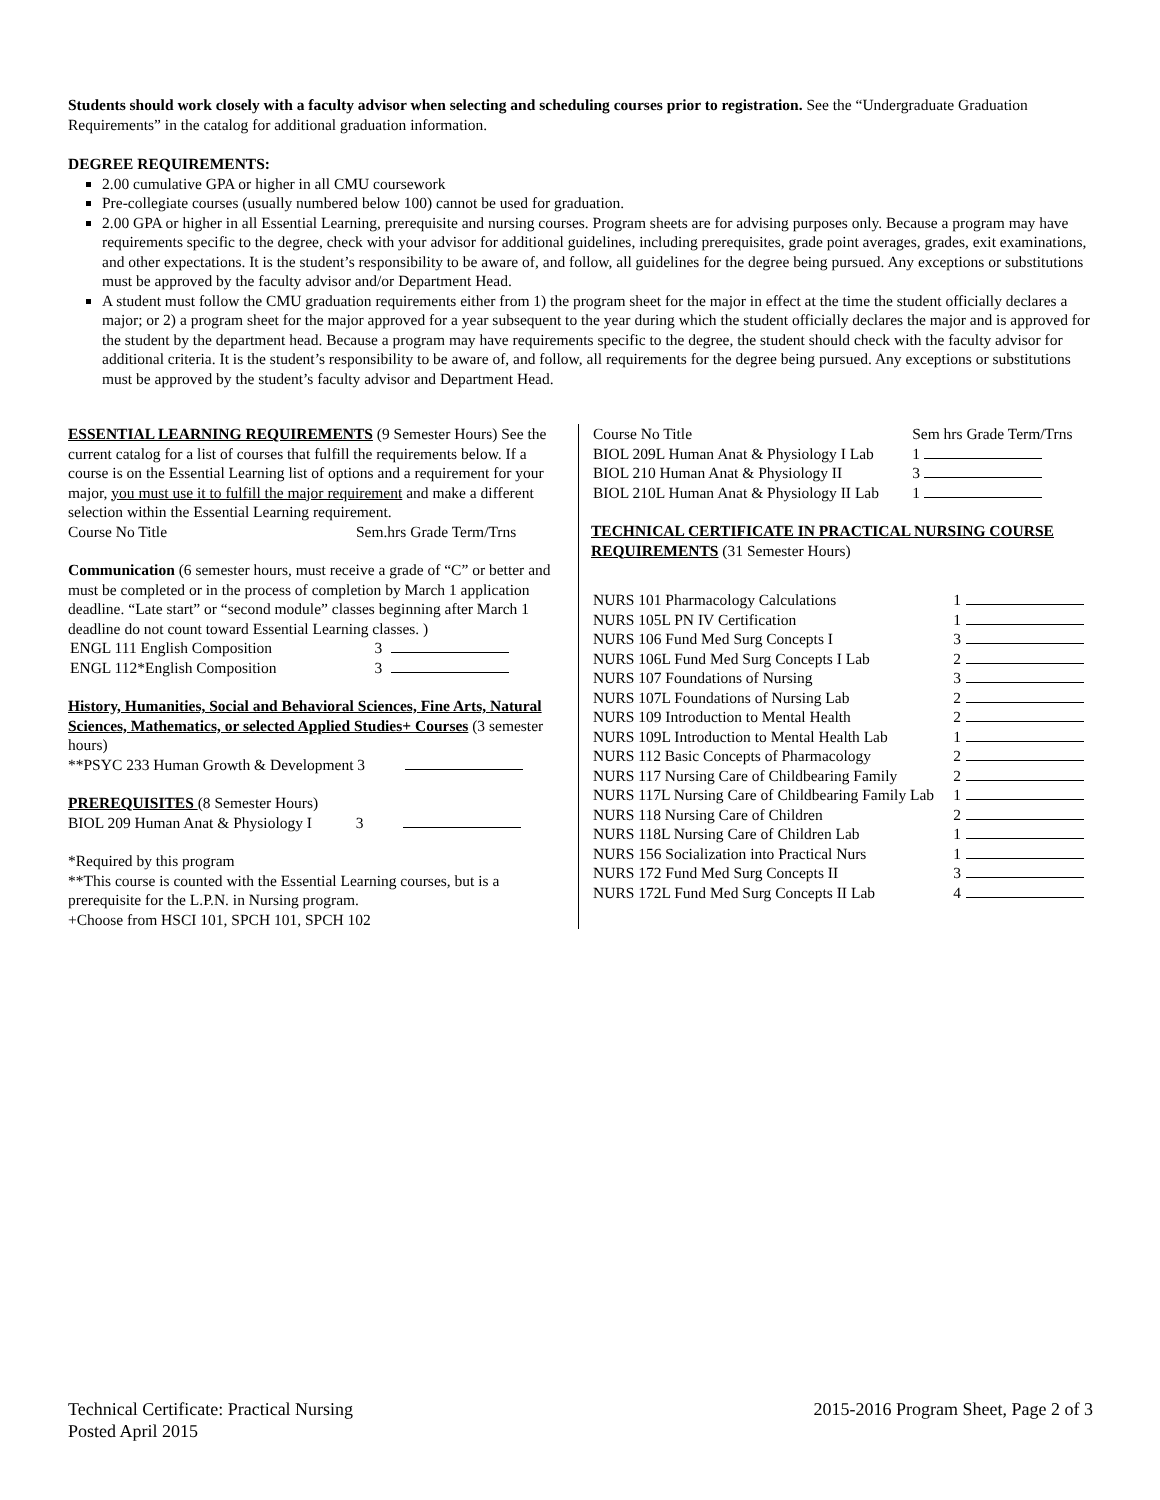Students should work closely with a faculty advisor when selecting and scheduling courses prior to registration. See the “Undergraduate Graduation Requirements” in the catalog for additional graduation information.
DEGREE REQUIREMENTS:
2.00 cumulative GPA or higher in all CMU coursework
Pre-collegiate courses (usually numbered below 100) cannot be used for graduation.
2.00 GPA or higher in all Essential Learning, prerequisite and nursing courses. Program sheets are for advising purposes only. Because a program may have requirements specific to the degree, check with your advisor for additional guidelines, including prerequisites, grade point averages, grades, exit examinations, and other expectations. It is the student’s responsibility to be aware of, and follow, all guidelines for the degree being pursued. Any exceptions or substitutions must be approved by the faculty advisor and/or Department Head.
A student must follow the CMU graduation requirements either from 1) the program sheet for the major in effect at the time the student officially declares a major; or 2) a program sheet for the major approved for a year subsequent to the year during which the student officially declares the major and is approved for the student by the department head. Because a program may have requirements specific to the degree, the student should check with the faculty advisor for additional criteria. It is the student’s responsibility to be aware of, and follow, all requirements for the degree being pursued. Any exceptions or substitutions must be approved by the student’s faculty advisor and Department Head.
ESSENTIAL LEARNING REQUIREMENTS (9 Semester Hours) See the current catalog for a list of courses that fulfill the requirements below. If a course is on the Essential Learning list of options and a requirement for your major, you must use it to fulfill the major requirement and make a different selection within the Essential Learning requirement.
Course No Title Sem.hrs Grade Term/Trns
Communication (6 semester hours, must receive a grade of “C” or better and must be completed or in the process of completion by March 1 application deadline. “Late start” or “second module” classes beginning after March 1 deadline do not count toward Essential Learning classes. )
| ENGL 111 English Composition | 3 | |
| ENGL 112*English Composition | 3 | |
History, Humanities, Social and Behavioral Sciences, Fine Arts, Natural Sciences, Mathematics, or selected Applied Studies+ Courses (3 semester hours)
**PSYC 233 Human Growth & Development 3
PREREQUISITES (8 Semester Hours)
BIOL 209 Human Anat & Physiology I 3
*Required by this program
**This course is counted with the Essential Learning courses, but is a prerequisite for the L.P.N. in Nursing program.
+Choose from HSCI 101, SPCH 101, SPCH 102
| Course No Title | Sem hrs Grade Term/Trns |
| --- | --- |
| BIOL 209L Human Anat & Physiology I Lab | 1 |
| BIOL 210 Human Anat & Physiology II | 3 |
| BIOL 210L Human Anat & Physiology II Lab | 1 |
TECHNICAL CERTIFICATE IN PRACTICAL NURSING COURSE REQUIREMENTS (31 Semester Hours)
| NURS 101 Pharmacology Calculations | 1 | |
| NURS 105L PN IV Certification | 1 | |
| NURS 106 Fund Med Surg Concepts I | 3 | |
| NURS 106L Fund Med Surg Concepts I Lab | 2 | |
| NURS 107 Foundations of Nursing | 3 | |
| NURS 107L Foundations of Nursing Lab | 2 | |
| NURS 109 Introduction to Mental Health | 2 | |
| NURS 109L Introduction to Mental Health Lab | 1 | |
| NURS 112 Basic Concepts of Pharmacology | 2 | |
| NURS 117 Nursing Care of Childbearing Family | 2 | |
| NURS 117L Nursing Care of Childbearing Family Lab | 1 | |
| NURS 118 Nursing Care of Children | 2 | |
| NURS 118L Nursing Care of Children Lab | 1 | |
| NURS 156 Socialization into Practical Nurs | 1 | |
| NURS 172 Fund Med Surg Concepts II | 3 | |
| NURS 172L Fund Med Surg Concepts II Lab | 4 | |
Technical Certificate: Practical Nursing
Posted April 2015
2015-2016 Program Sheet, Page 2 of 3